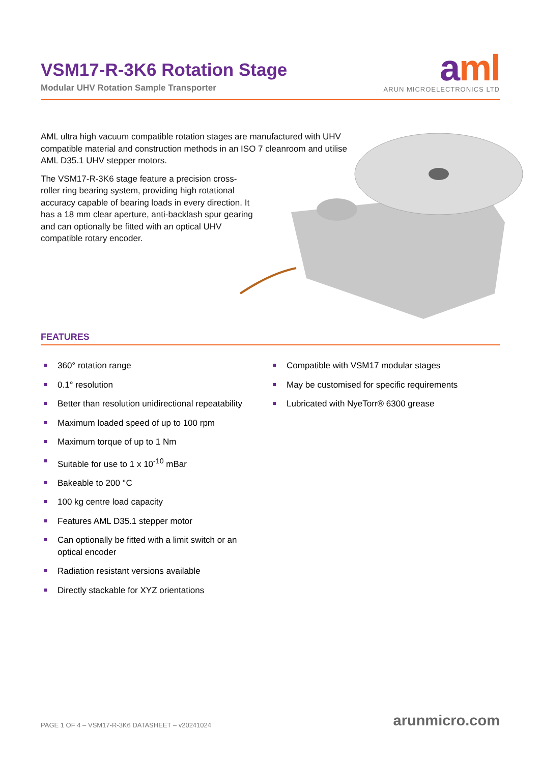VSM17-R-3K6 Rotation Stage
Modular UHV Rotation Sample Transporter
aml
ARUN MICROELECTRONICS LTD
AML ultra high vacuum compatible rotation stages are manufactured with UHV compatible material and construction methods in an ISO 7 cleanroom and utilise AML D35.1 UHV stepper motors.
The VSM17-R-3K6 stage feature a precision cross-roller ring bearing system, providing high rotational accuracy capable of bearing loads in every direction. It has a 18 mm clear aperture, anti-backlash spur gearing and can optionally be fitted with an optical UHV compatible rotary encoder.
FEATURES
360° rotation range
0.1° resolution
Better than resolution unidirectional repeatability
Maximum loaded speed of up to 100 rpm
Maximum torque of up to 1 Nm
Suitable for use to 1 x 10<sup>-10</sup> mBar
Bakeable to 200 °C
100 kg centre load capacity
Features AML D35.1 stepper motor
Can optionally be fitted with a limit switch or an optical encoder
Radiation resistant versions available
Directly stackable for XYZ orientations
Compatible with VSM17 modular stages
May be customised for specific requirements
Lubricated with NyeTorr® 6300 grease
PAGE 1 OF 4 – VSM17-R-3K6 DATASHEET – v20241024
arunmicro.com